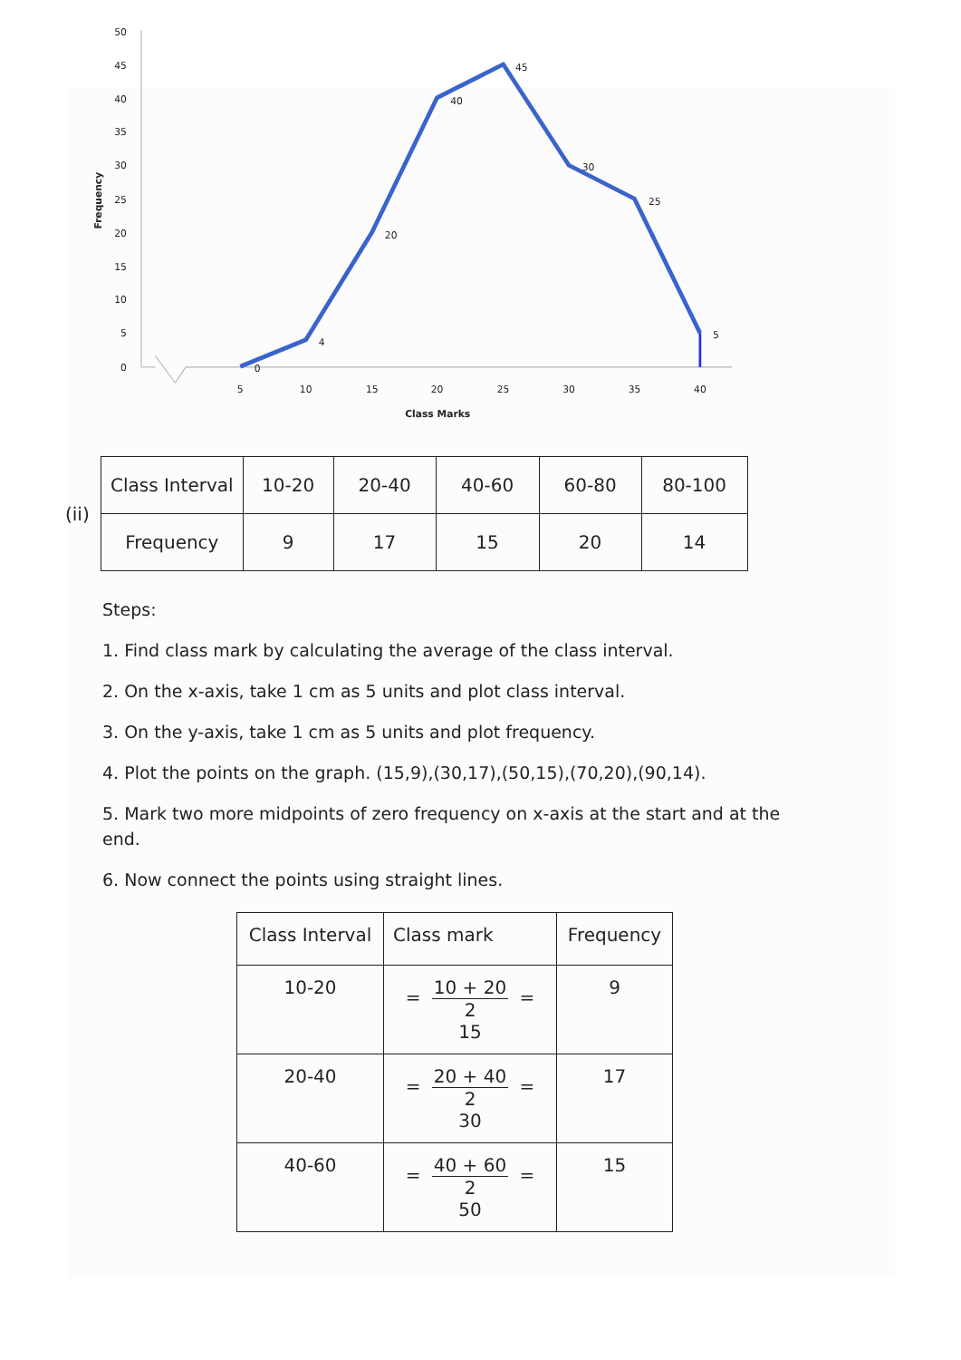50
45
40
35
30
25
20
15
10
5
0
Frequency
5
10
15
20
25
30
35
40
Class Marks
0
4
20
40
45
30
25
5
(ii)
| Class Interval | 10-20 | 20-40 | 40-60 | 60-80 | 80-100 |
| Frequency | 9 | 17 | 15 | 20 | 14 |
Steps:
1. Find class mark by calculating the average of the class interval.
2. On the x-axis, take 1 cm as 5 units and plot class interval.
3. On the y-axis, take 1 cm as 5 units and plot frequency.
4. Plot the points on the graph. (15,9),(30,17),(50,15),(70,20),(90,14).
5. Mark two more midpoints of zero frequency on x-axis at the start and at the end.
6. Now connect the points using straight lines.
| Class Interval | Class mark | Frequency |
| --- | --- | --- |
| 10-20 | = 10 + 20 2 = 15 | 9 |
| 20-40 | = 20 + 40 2 = 30 | 17 |
| 40-60 | = 40 + 60 2 = 50 | 15 |